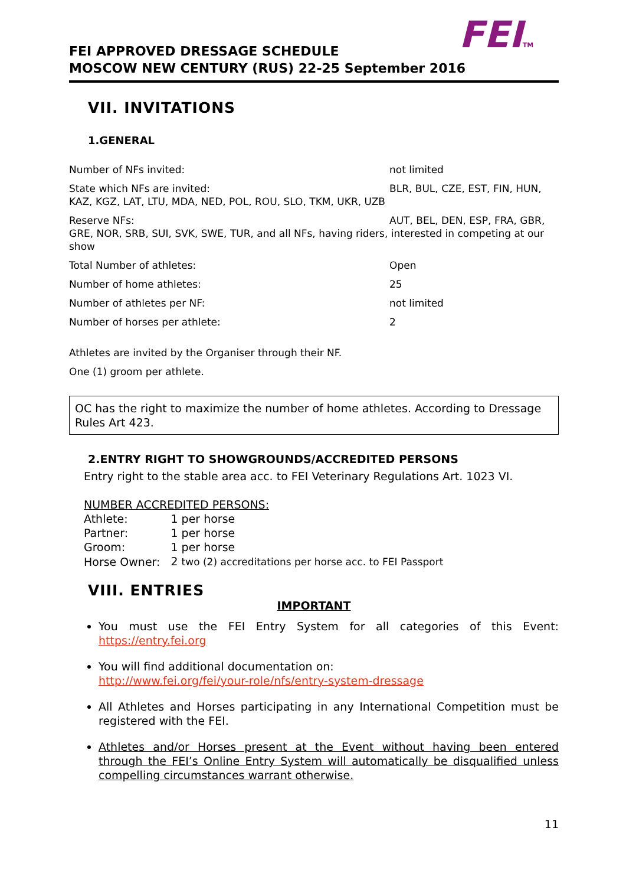FEITM
FEI APPROVED DRESSAGE SCHEDULE
MOSCOW NEW CENTURY (RUS) 22-25 September 2016
VII. INVITATIONS
1.GENERAL
Number of NFs invited: not limited
State which NFs are invited:
KAZ, KGZ, LAT, LTU, MDA, NED, POL, ROU, SLO, TKM, UKR, UZB
BLR, BUL, CZE, EST, FIN, HUN,
Reserve NFs: AUT, BEL, DEN, ESP, FRA, GBR,
GRE, NOR, SRB, SUI, SVK, SWE, TUR, and all NFs, having riders, interested in competing at our show
Total Number of athletes: Open
Number of home athletes: 25
Number of athletes per NF: not limited
Number of horses per athlete: 2
Athletes are invited by the Organiser through their NF.
One (1) groom per athlete.
OC has the right to maximize the number of home athletes. According to Dressage Rules Art 423.
2.ENTRY RIGHT TO SHOWGROUNDS/ACCREDITED PERSONS
Entry right to the stable area acc. to FEI Veterinary Regulations Art. 1023 VI.
NUMBER ACCREDITED PERSONS:
| Athlete: | 1 per horse |
| Partner: | 1 per horse |
| Groom: | 1 per horse |
| Horse Owner: | 2 two (2) accreditations per horse acc. to FEI Passport |
VIII. ENTRIES
IMPORTANT
You must use the FEI Entry System for all categories of this Event: https://entry.fei.org
You will find additional documentation on:
http://www.fei.org/fei/your-role/nfs/entry-system-dressage
All Athletes and Horses participating in any International Competition must be registered with the FEI.
Athletes and/or Horses present at the Event without having been entered through the FEI’s Online Entry System will automatically be disqualified unless compelling circumstances warrant otherwise.
11